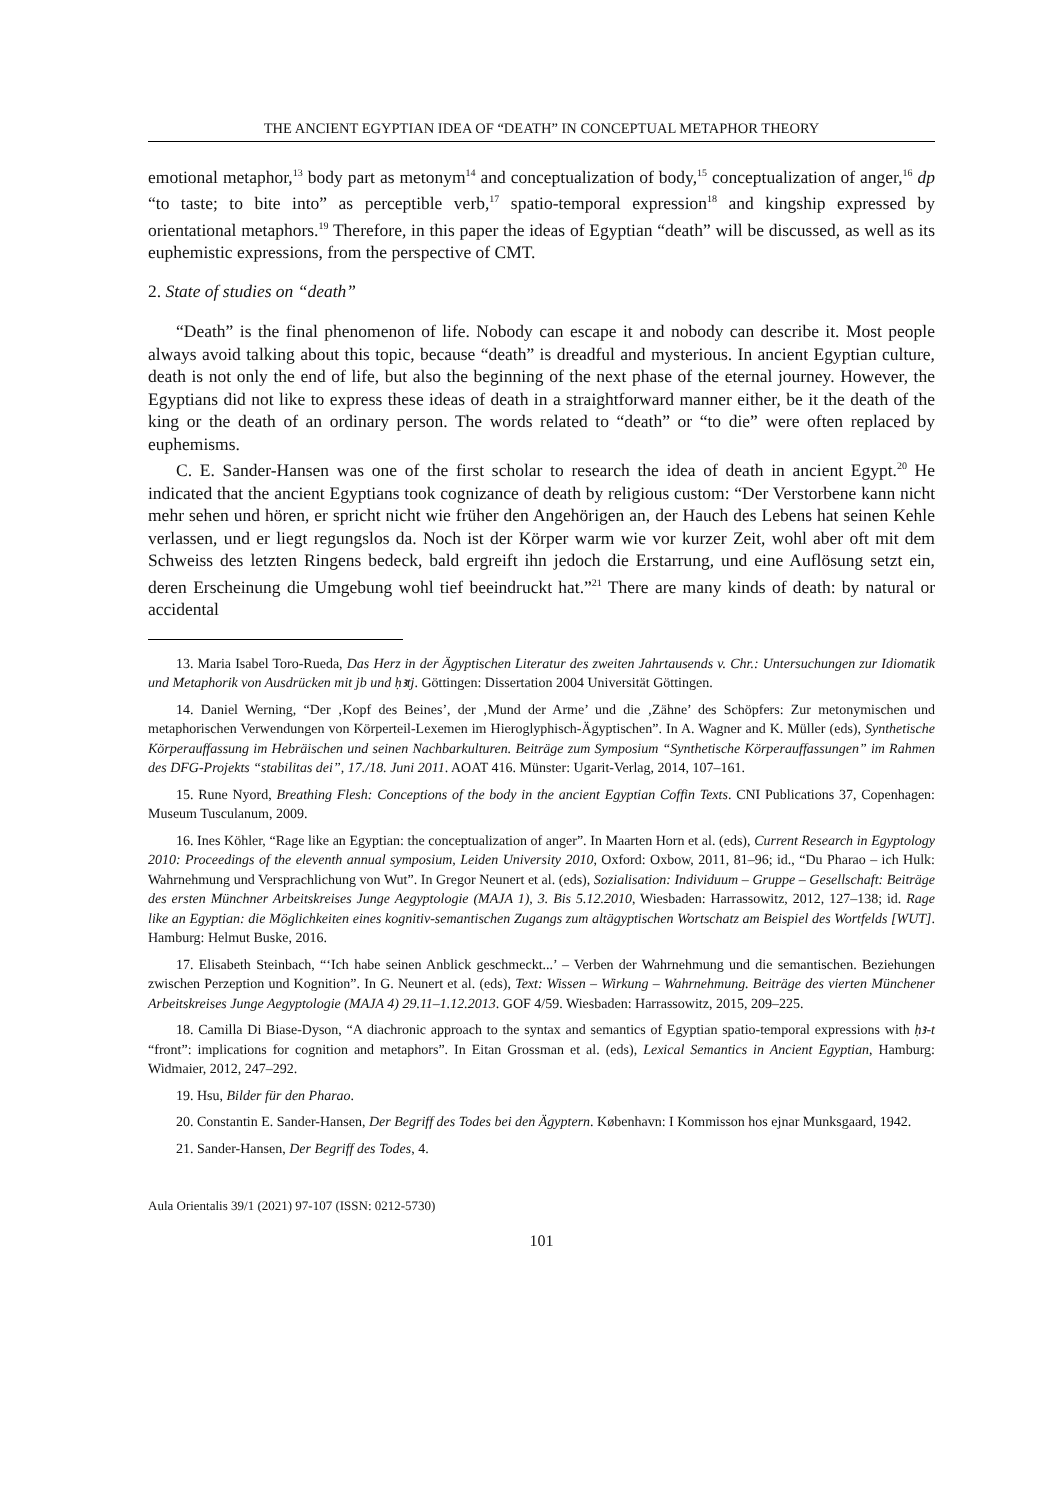THE ANCIENT EGYPTIAN IDEA OF “DEATH” IN CONCEPTUAL METAPHOR THEORY
emotional metaphor,<sup>13</sup> body part as metonym<sup>14</sup> and conceptualization of body,<sup>15</sup> conceptualization of anger,<sup>16</sup> dp “to taste; to bite into” as perceptible verb,<sup>17</sup> spatio-temporal expression<sup>18</sup> and kingship expressed by orientational metaphors.<sup>19</sup> Therefore, in this paper the ideas of Egyptian “death” will be discussed, as well as its euphemistic expressions, from the perspective of CMT.
2. State of studies on “death”
“Death” is the final phenomenon of life. Nobody can escape it and nobody can describe it. Most people always avoid talking about this topic, because “death” is dreadful and mysterious. In ancient Egyptian culture, death is not only the end of life, but also the beginning of the next phase of the eternal journey. However, the Egyptians did not like to express these ideas of death in a straightforward manner either, be it the death of the king or the death of an ordinary person. The words related to “death” or “to die” were often replaced by euphemisms.
C. E. Sander-Hansen was one of the first scholar to research the idea of death in ancient Egypt.<sup>20</sup> He indicated that the ancient Egyptians took cognizance of death by religious custom: “Der Verstorbene kann nicht mehr sehen und hören, er spricht nicht wie früher den Angehörigen an, der Hauch des Lebens hat seinen Kehle verlassen, und er liegt regungslos da. Noch ist der Körper warm wie vor kurzer Zeit, wohl aber oft mit dem Schweiss des letzten Ringens bedeck, bald ergreift ihn jedoch die Erstarrung, und eine Auflösung setzt ein, deren Erscheinung die Umgebung wohl tief beeindruckt hat.”<sup>21</sup> There are many kinds of death: by natural or accidental
13. Maria Isabel Toro-Rueda, Das Herz in der Ägyptischen Literatur des zweiten Jahrtausends v. Chr.: Untersuchungen zur Idiomatik und Metaphorik von Ausdrücken mit jb und ḥꜣtj. Göttingen: Dissertation 2004 Universität Göttingen.
14. Daniel Werning, “Der ‚Kopf des Beines’, der ‚Mund der Arme’ und die ‚Zähne’ des Schöpfers: Zur metonymischen und metaphorischen Verwendungen von Körperteil-Lexemen im Hieroglyphisch-Ägyptischen”. In A. Wagner and K. Müller (eds), Synthetische Körperauffassung im Hebräischen und seinen Nachbarkulturen. Beiträge zum Symposium “Synthetische Körperauffassungen” im Rahmen des DFG-Projekts “stabilitas dei”, 17./18. Juni 2011. AOAT 416. Münster: Ugarit-Verlag, 2014, 107–161.
15. Rune Nyord, Breathing Flesh: Conceptions of the body in the ancient Egyptian Coffin Texts. CNI Publications 37, Copenhagen: Museum Tusculanum, 2009.
16. Ines Köhler, “Rage like an Egyptian: the conceptualization of anger”. In Maarten Horn et al. (eds), Current Research in Egyptology 2010: Proceedings of the eleventh annual symposium, Leiden University 2010, Oxford: Oxbow, 2011, 81–96; id., “Du Pharao – ich Hulk: Wahrnehmung und Versprachlichung von Wut”. In Gregor Neunert et al. (eds), Sozialisation: Individuum – Gruppe – Gesellschaft: Beiträge des ersten Münchner Arbeitskreises Junge Aegyptologie (MAJA 1), 3. Bis 5.12.2010, Wiesbaden: Harrassowitz, 2012, 127–138; id. Rage like an Egyptian: die Möglichkeiten eines kognitiv-semantischen Zugangs zum altägyptischen Wortschatz am Beispiel des Wortfelds [WUT]. Hamburg: Helmut Buske, 2016.
17. Elisabeth Steinbach, “‘Ich habe seinen Anblick geschmeckt...’ – Verben der Wahrnehmung und die semantischen. Beziehungen zwischen Perzeption und Kognition”. In G. Neunert et al. (eds), Text: Wissen – Wirkung – Wahrnehmung. Beiträge des vierten Münchener Arbeitskreises Junge Aegyptologie (MAJA 4) 29.11–1.12.2013. GOF 4/59. Wiesbaden: Harrassowitz, 2015, 209–225.
18. Camilla Di Biase-Dyson, “A diachronic approach to the syntax and semantics of Egyptian spatio-temporal expressions with ḥꜣ-t “front”: implications for cognition and metaphors”. In Eitan Grossman et al. (eds), Lexical Semantics in Ancient Egyptian, Hamburg: Widmaier, 2012, 247–292.
19. Hsu, Bilder für den Pharao.
20. Constantin E. Sander-Hansen, Der Begriff des Todes bei den Ägyptern. København: I Kommisson hos ejnar Munksgaard, 1942.
21. Sander-Hansen, Der Begriff des Todes, 4.
Aula Orientalis 39/1 (2021) 97-107 (ISSN: 0212-5730)
101